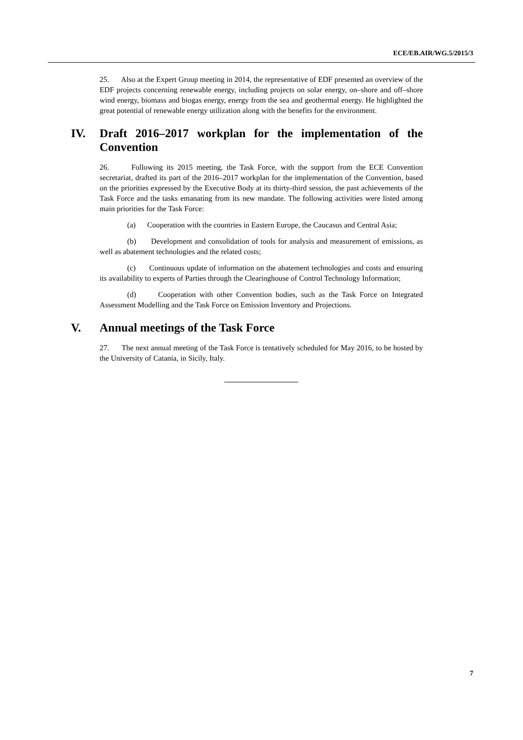ECE/EB.AIR/WG.5/2015/3
25. Also at the Expert Group meeting in 2014, the representative of EDF presented an overview of the EDF projects concerning renewable energy, including projects on solar energy, on–shore and off–shore wind energy, biomass and biogas energy, energy from the sea and geothermal energy. He highlighted the great potential of renewable energy utilization along with the benefits for the environment.
IV. Draft 2016–2017 workplan for the implementation of the Convention
26. Following its 2015 meeting, the Task Force, with the support from the ECE Convention secretariat, drafted its part of the 2016–2017 workplan for the implementation of the Convention, based on the priorities expressed by the Executive Body at its thirty-third session, the past achievements of the Task Force and the tasks emanating from its new mandate. The following activities were listed among main priorities for the Task Force:
(a) Cooperation with the countries in Eastern Europe, the Caucasus and Central Asia;
(b) Development and consolidation of tools for analysis and measurement of emissions, as well as abatement technologies and the related costs;
(c) Continuous update of information on the abatement technologies and costs and ensuring its availability to experts of Parties through the Clearinghouse of Control Technology Information;
(d) Cooperation with other Convention bodies, such as the Task Force on Integrated Assessment Modelling and the Task Force on Emission Inventory and Projections.
V. Annual meetings of the Task Force
27. The next annual meeting of the Task Force is tentatively scheduled for May 2016, to be hosted by the University of Catania, in Sicily, Italy.
7